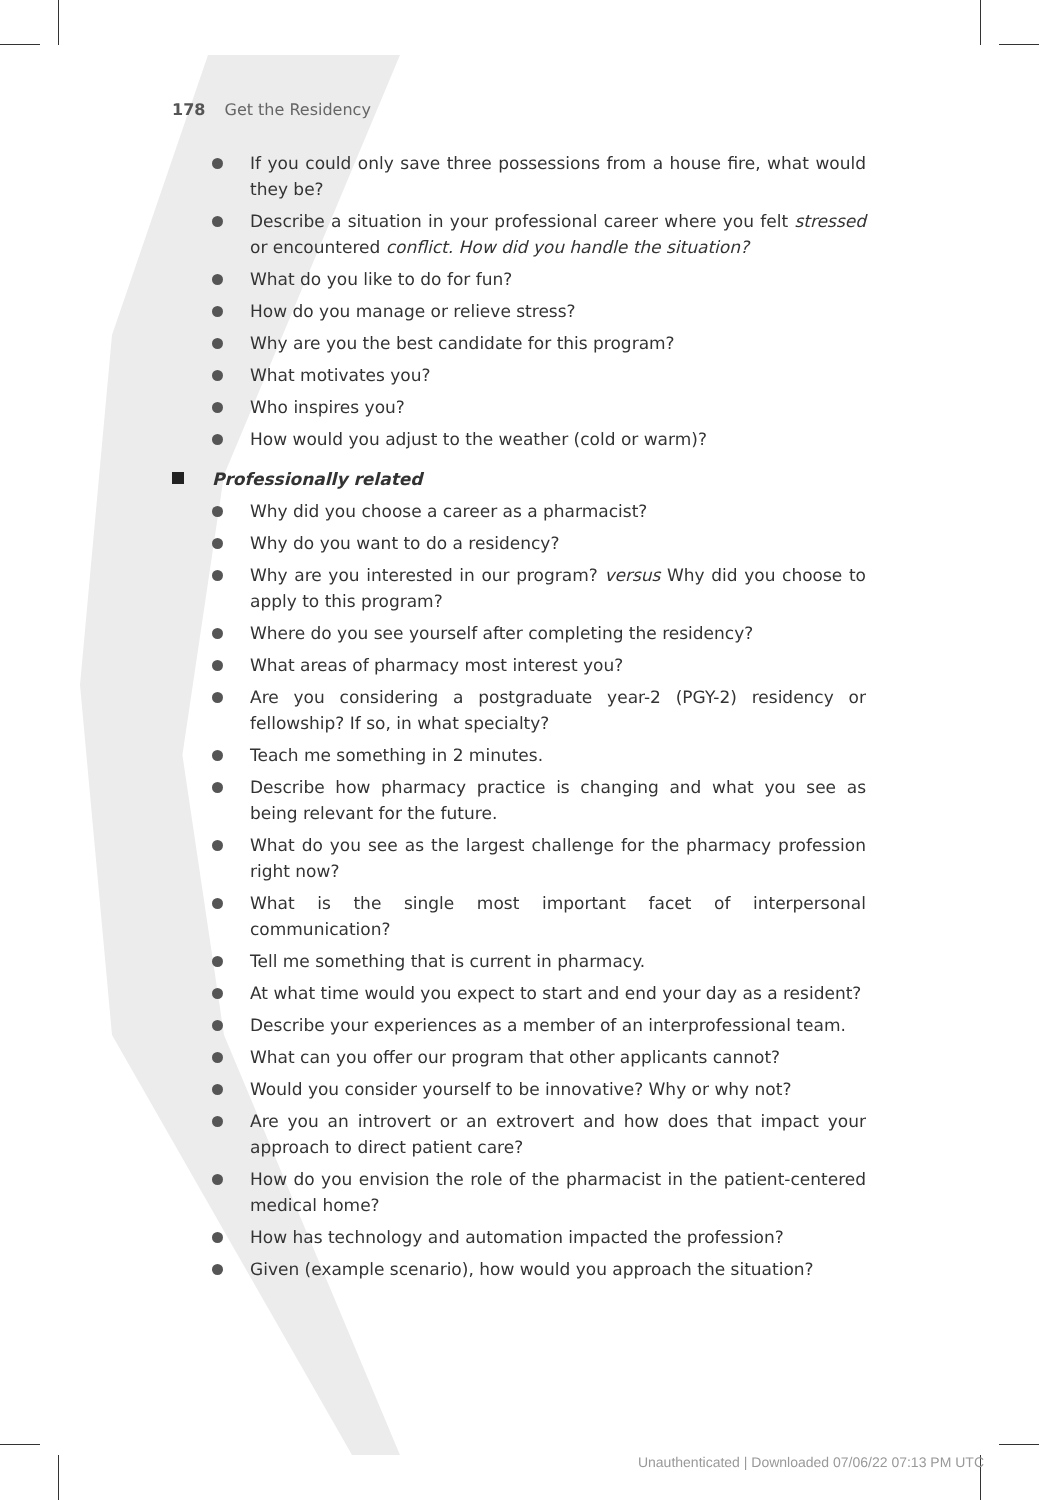178 Get the Residency
If you could only save three possessions from a house fire, what would they be?
Describe a situation in your professional career where you felt stressed or encountered conflict. How did you handle the situation?
What do you like to do for fun?
How do you manage or relieve stress?
Why are you the best candidate for this program?
What motivates you?
Who inspires you?
How would you adjust to the weather (cold or warm)?
Professionally related
Why did you choose a career as a pharmacist?
Why do you want to do a residency?
Why are you interested in our program? versus Why did you choose to apply to this program?
Where do you see yourself after completing the residency?
What areas of pharmacy most interest you?
Are you considering a postgraduate year-2 (PGY-2) residency or fellowship? If so, in what specialty?
Teach me something in 2 minutes.
Describe how pharmacy practice is changing and what you see as being relevant for the future.
What do you see as the largest challenge for the pharmacy profession right now?
What is the single most important facet of interpersonal communication?
Tell me something that is current in pharmacy.
At what time would you expect to start and end your day as a resident?
Describe your experiences as a member of an interprofessional team.
What can you offer our program that other applicants cannot?
Would you consider yourself to be innovative? Why or why not?
Are you an introvert or an extrovert and how does that impact your approach to direct patient care?
How do you envision the role of the pharmacist in the patient-centered medical home?
How has technology and automation impacted the profession?
Given (example scenario), how would you approach the situation?
Unauthenticated | Downloaded 07/06/22 07:13 PM UTC